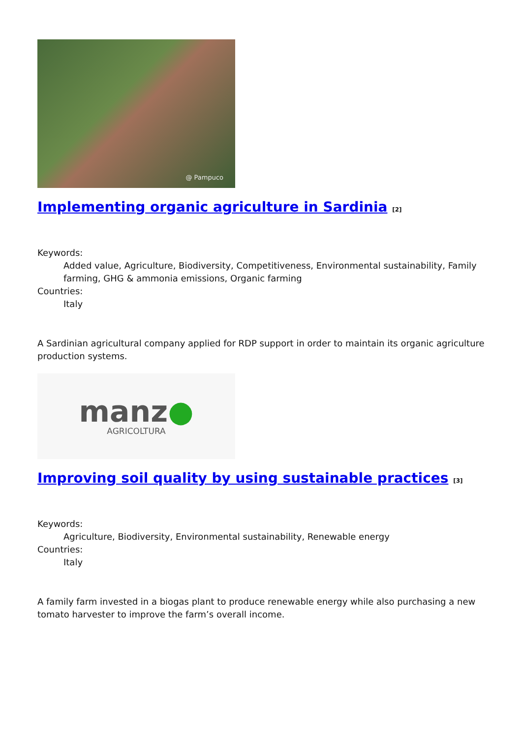@ Pampuco
Implementing organic agriculture in Sardinia <sup>[2]</sup>
Keywords:
Added value, Agriculture, Biodiversity, Competitiveness, Environmental sustainability, Family farming, GHG & ammonia emissions, Organic farming
Countries:
Italy
A Sardinian agricultural company applied for RDP support in order to maintain its organic agriculture production systems.
manz●
AGRICOLTURA
Improving soil quality by using sustainable practices <sup>[3]</sup>
Keywords:
Agriculture, Biodiversity, Environmental sustainability, Renewable energy
Countries:
Italy
A family farm invested in a biogas plant to produce renewable energy while also purchasing a new tomato harvester to improve the farm’s overall income.